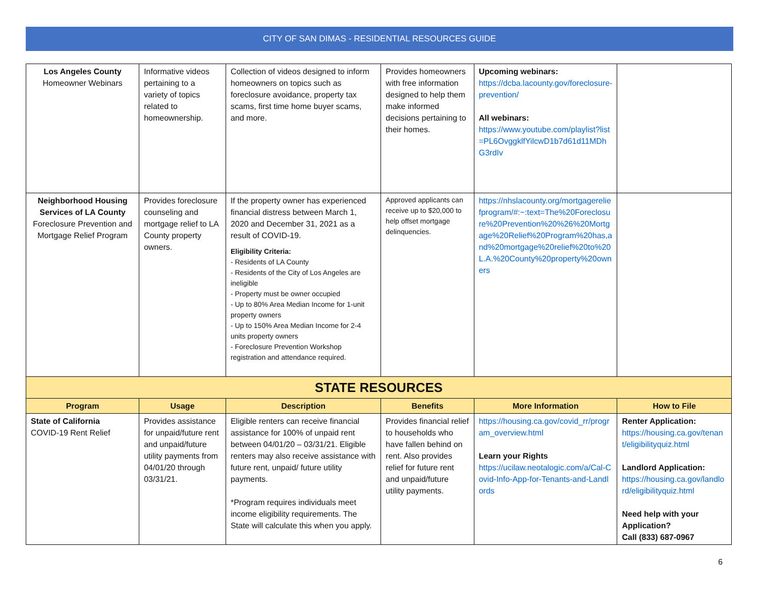CITY OF SAN DIMAS - RESIDENTIAL RESOURCES GUIDE
| Los Angeles County Homeowner Webinars | Informative videos pertaining to a variety of topics related to homeownership. | Collection of videos designed to inform homeowners on topics such as foreclosure avoidance, property tax scams, first time home buyer scams, and more. | Provides homeowners with free information designed to help them make informed decisions pertaining to their homes. | Upcoming webinars: https://dcba.lacounty.gov/foreclosure-prevention/ All webinars: https://www.youtube.com/playlist?list=PL6OvggklfYilcwD1b7d61d11MDhG3rdIv | |
| Neighborhood Housing Services of LA County Foreclosure Prevention and Mortgage Relief Program | Provides foreclosure counseling and mortgage relief to LA County property owners. | If the property owner has experienced financial distress between March 1, 2020 and December 31, 2021 as a result of COVID-19. Eligibility Criteria: - Residents of LA County - Residents of the City of Los Angeles are ineligible - Property must be owner occupied - Up to 80% Area Median Income for 1-unit property owners - Up to 150% Area Median Income for 2-4 units property owners - Foreclosure Prevention Workshop registration and attendance required. | Approved applicants can receive up to $20,000 to help offset mortgage delinquencies. | https://nhslacounty.org/mortgagereliefprogram/#:~:text=The%20Foreclosure%20Prevention%20%26%20Mortgage%20Relief%20Program%20has,and%20mortgage%20relief%20to%20L.A.%20County%20property%20owners | |
| STATE RESOURCES | | | | | |
| Program | Usage | Description | Benefits | More Information | How to File |
| State of California COVID-19 Rent Relief | Provides assistance for unpaid/future rent and unpaid/future utility payments from 04/01/20 through 03/31/21. | Eligible renters can receive financial assistance for 100% of unpaid rent between 04/01/20 – 03/31/21. Eligible renters may also receive assistance with future rent, unpaid/ future utility payments. *Program requires individuals meet income eligibility requirements. The State will calculate this when you apply. | Provides financial relief to households who have fallen behind on rent. Also provides relief for future rent and unpaid/future utility payments. | https://housing.ca.gov/covid_rr/program_overview.html Learn your Rights https://ucilaw.neotalogic.com/a/Cal-Covid-Info-App-for-Tenants-and-Landlords | Renter Application: https://housing.ca.gov/tenant/eligibilityquiz.html Landlord Application: https://housing.ca.gov/landlord/eligibilityquiz.html Need help with your Application? Call (833) 687-0967 |
6